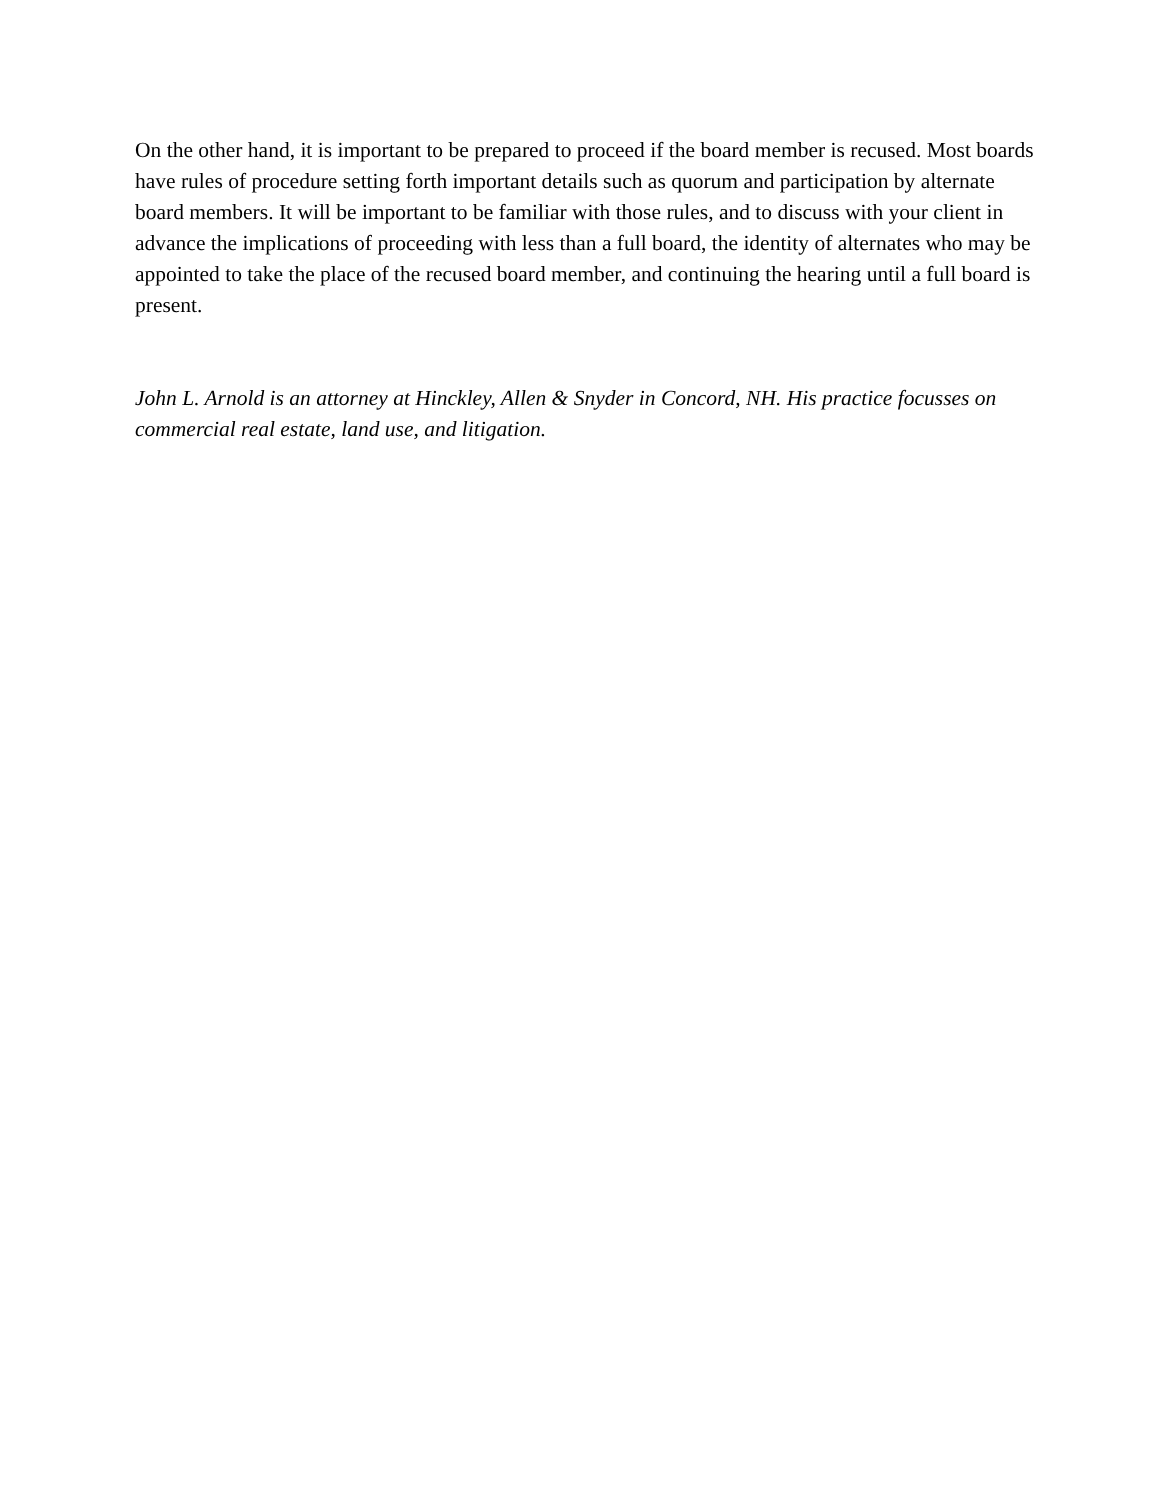On the other hand, it is important to be prepared to proceed if the board member is recused. Most boards have rules of procedure setting forth important details such as quorum and participation by alternate board members. It will be important to be familiar with those rules, and to discuss with your client in advance the implications of proceeding with less than a full board, the identity of alternates who may be appointed to take the place of the recused board member, and continuing the hearing until a full board is present.
John L. Arnold is an attorney at Hinckley, Allen & Snyder in Concord, NH. His practice focusses on commercial real estate, land use, and litigation.